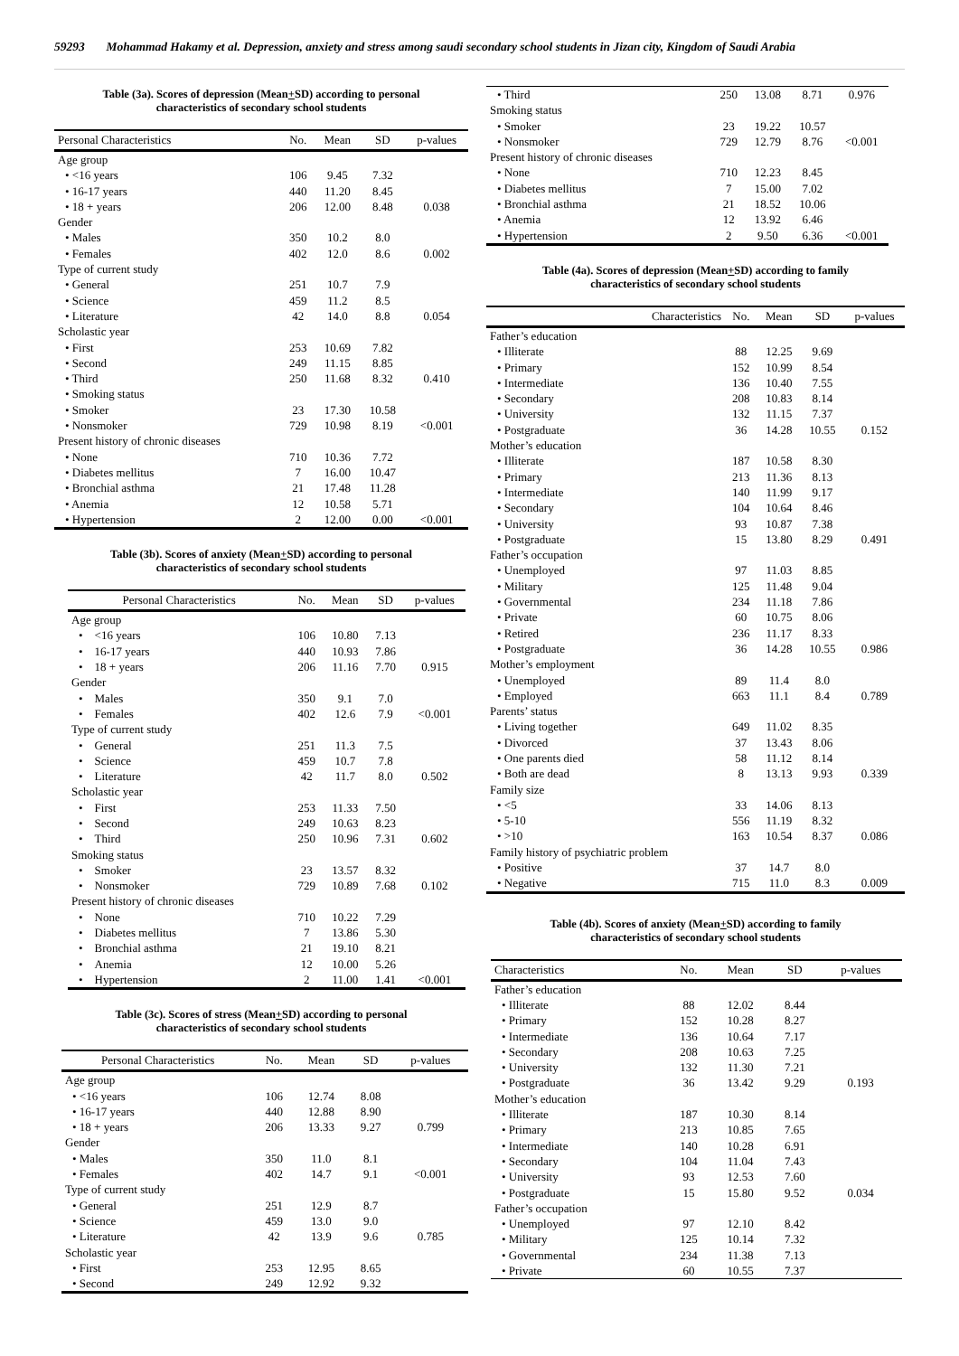59293 Mohammad Hakamy et al. Depression, anxiety and stress among saudi secondary school students in Jizan city, Kingdom of Saudi Arabia
Table (3a). Scores of depression (Mean+SD) according to personal
characteristics of secondary school students
| Personal Characteristics | No. | Mean | SD | p-values |
| --- | --- | --- | --- | --- |
| Age group | | | | |
| • <16 years | 106 | 9.45 | 7.32 | |
| • 16-17 years | 440 | 11.20 | 8.45 | |
| • 18 + years | 206 | 12.00 | 8.48 | 0.038 |
| Gender | | | | |
| • Males | 350 | 10.2 | 8.0 | |
| • Females | 402 | 12.0 | 8.6 | 0.002 |
| Type of current study | | | | |
| • General | 251 | 10.7 | 7.9 | |
| • Science | 459 | 11.2 | 8.5 | |
| • Literature | 42 | 14.0 | 8.8 | 0.054 |
| Scholastic year | | | | |
| • First | 253 | 10.69 | 7.82 | |
| • Second | 249 | 11.15 | 8.85 | |
| • Third | 250 | 11.68 | 8.32 | 0.410 |
| • Smoking status | | | | |
| • Smoker | 23 | 17.30 | 10.58 | |
| • Nonsmoker | 729 | 10.98 | 8.19 | <0.001 |
| Present history of chronic diseases | | | | |
| • None | 710 | 10.36 | 7.72 | |
| • Diabetes mellitus | 7 | 16.00 | 10.47 | |
| • Bronchial asthma | 21 | 17.48 | 11.28 | |
| • Anemia | 12 | 10.58 | 5.71 | |
| • Hypertension | 2 | 12.00 | 0.00 | <0.001 |
Table (3b). Scores of anxiety (Mean+SD) according to personal
characteristics of secondary school students
| Personal Characteristics | No. | Mean | SD | p-values |
| --- | --- | --- | --- | --- |
| Age group | | | | |
| • <16 years | 106 | 10.80 | 7.13 | |
| • 16-17 years | 440 | 10.93 | 7.86 | |
| • 18 + years | 206 | 11.16 | 7.70 | 0.915 |
| Gender | | | | |
| • Males | 350 | 9.1 | 7.0 | |
| • Females | 402 | 12.6 | 7.9 | <0.001 |
| Type of current study | | | | |
| • General | 251 | 11.3 | 7.5 | |
| • Science | 459 | 10.7 | 7.8 | |
| • Literature | 42 | 11.7 | 8.0 | 0.502 |
| Scholastic year | | | | |
| • First | 253 | 11.33 | 7.50 | |
| • Second | 249 | 10.63 | 8.23 | |
| • Third | 250 | 10.96 | 7.31 | 0.602 |
| Smoking status | | | | |
| • Smoker | 23 | 13.57 | 8.32 | |
| • Nonsmoker | 729 | 10.89 | 7.68 | 0.102 |
| Present history of chronic diseases | | | | |
| • None | 710 | 10.22 | 7.29 | |
| • Diabetes mellitus | 7 | 13.86 | 5.30 | |
| • Bronchial asthma | 21 | 19.10 | 8.21 | |
| • Anemia | 12 | 10.00 | 5.26 | |
| • Hypertension | 2 | 11.00 | 1.41 | <0.001 |
Table (3c). Scores of stress (Mean+SD) according to personal
characteristics of secondary school students
| Personal Characteristics | No. | Mean | SD | p-values |
| --- | --- | --- | --- | --- |
| Age group | | | | |
| • <16 years | 106 | 12.74 | 8.08 | |
| • 16-17 years | 440 | 12.88 | 8.90 | |
| • 18 + years | 206 | 13.33 | 9.27 | 0.799 |
| Gender | | | | |
| • Males | 350 | 11.0 | 8.1 | |
| • Females | 402 | 14.7 | 9.1 | <0.001 |
| Type of current study | | | | |
| • General | 251 | 12.9 | 8.7 | |
| • Science | 459 | 13.0 | 9.0 | |
| • Literature | 42 | 13.9 | 9.6 | 0.785 |
| Scholastic year | | | | |
| • First | 253 | 12.95 | 8.65 | |
| • Second | 249 | 12.92 | 9.32 | |
| • Third | 250 | 13.08 | 8.71 | 0.976 |
| Smoking status | | | | |
| • Smoker | 23 | 19.22 | 10.57 | |
| • Nonsmoker | 729 | 12.79 | 8.76 | <0.001 |
| Present history of chronic diseases | | | | |
| • None | 710 | 12.23 | 8.45 | |
| • Diabetes mellitus | 7 | 15.00 | 7.02 | |
| • Bronchial asthma | 21 | 18.52 | 10.06 | |
| • Anemia | 12 | 13.92 | 6.46 | |
| • Hypertension | 2 | 9.50 | 6.36 | <0.001 |
Table (4a). Scores of depression (Mean+SD) according to family
characteristics of secondary school students
| Characteristics | No. | Mean | SD | p-values |
| --- | --- | --- | --- | --- |
| Father’s education | | | | |
| • Illiterate | 88 | 12.25 | 9.69 | |
| • Primary | 152 | 10.99 | 8.54 | |
| • Intermediate | 136 | 10.40 | 7.55 | |
| • Secondary | 208 | 10.83 | 8.14 | |
| • University | 132 | 11.15 | 7.37 | |
| • Postgraduate | 36 | 14.28 | 10.55 | 0.152 |
| Mother’s education | | | | |
| • Illiterate | 187 | 10.58 | 8.30 | |
| • Primary | 213 | 11.36 | 8.13 | |
| • Intermediate | 140 | 11.99 | 9.17 | |
| • Secondary | 104 | 10.64 | 8.46 | |
| • University | 93 | 10.87 | 7.38 | |
| • Postgraduate | 15 | 13.80 | 8.29 | 0.491 |
| Father’s occupation | | | | |
| • Unemployed | 97 | 11.03 | 8.85 | |
| • Military | 125 | 11.48 | 9.04 | |
| • Governmental | 234 | 11.18 | 7.86 | |
| • Private | 60 | 10.75 | 8.06 | |
| • Retired | 236 | 11.17 | 8.33 | |
| • Postgraduate | 36 | 14.28 | 10.55 | 0.986 |
| Mother’s employment | | | | |
| • Unemployed | 89 | 11.4 | 8.0 | |
| • Employed | 663 | 11.1 | 8.4 | 0.789 |
| Parents’ status | | | | |
| • Living together | 649 | 11.02 | 8.35 | |
| • Divorced | 37 | 13.43 | 8.06 | |
| • One parents died | 58 | 11.12 | 8.14 | |
| • Both are dead | 8 | 13.13 | 9.93 | 0.339 |
| Family size | | | | |
| • <5 | 33 | 14.06 | 8.13 | |
| • 5-10 | 556 | 11.19 | 8.32 | |
| • >10 | 163 | 10.54 | 8.37 | 0.086 |
| Family history of psychiatric problem | | | | |
| • Positive | 37 | 14.7 | 8.0 | |
| • Negative | 715 | 11.0 | 8.3 | 0.009 |
Table (4b). Scores of anxiety (Mean+SD) according to family
characteristics of secondary school students
| Characteristics | No. | Mean | SD | p-values |
| --- | --- | --- | --- | --- |
| Father’s education | | | | |
| • Illiterate | 88 | 12.02 | 8.44 | |
| • Primary | 152 | 10.28 | 8.27 | |
| • Intermediate | 136 | 10.64 | 7.17 | |
| • Secondary | 208 | 10.63 | 7.25 | |
| • University | 132 | 11.30 | 7.21 | |
| • Postgraduate | 36 | 13.42 | 9.29 | 0.193 |
| Mother’s education | | | | |
| • Illiterate | 187 | 10.30 | 8.14 | |
| • Primary | 213 | 10.85 | 7.65 | |
| • Intermediate | 140 | 10.28 | 6.91 | |
| • Secondary | 104 | 11.04 | 7.43 | |
| • University | 93 | 12.53 | 7.60 | |
| • Postgraduate | 15 | 15.80 | 9.52 | 0.034 |
| Father’s occupation | | | | |
| • Unemployed | 97 | 12.10 | 8.42 | |
| • Military | 125 | 10.14 | 7.32 | |
| • Governmental | 234 | 11.38 | 7.13 | |
| • Private | 60 | 10.55 | 7.37 | |